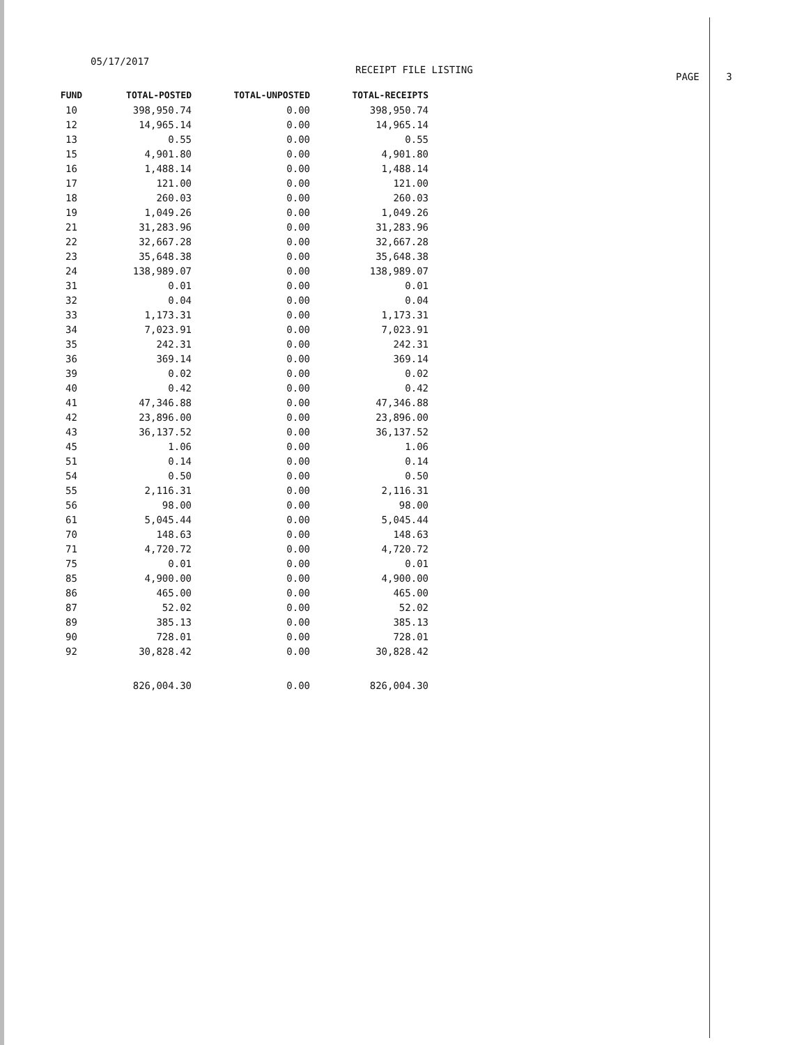05/17/2017
RECEIPT FILE LISTING
PAGE 3
| FUND | TOTAL-POSTED | TOTAL-UNPOSTED | TOTAL-RECEIPTS |
| --- | --- | --- | --- |
| 10 | 398,950.74 | 0.00 | 398,950.74 |
| 12 | 14,965.14 | 0.00 | 14,965.14 |
| 13 | 0.55 | 0.00 | 0.55 |
| 15 | 4,901.80 | 0.00 | 4,901.80 |
| 16 | 1,488.14 | 0.00 | 1,488.14 |
| 17 | 121.00 | 0.00 | 121.00 |
| 18 | 260.03 | 0.00 | 260.03 |
| 19 | 1,049.26 | 0.00 | 1,049.26 |
| 21 | 31,283.96 | 0.00 | 31,283.96 |
| 22 | 32,667.28 | 0.00 | 32,667.28 |
| 23 | 35,648.38 | 0.00 | 35,648.38 |
| 24 | 138,989.07 | 0.00 | 138,989.07 |
| 31 | 0.01 | 0.00 | 0.01 |
| 32 | 0.04 | 0.00 | 0.04 |
| 33 | 1,173.31 | 0.00 | 1,173.31 |
| 34 | 7,023.91 | 0.00 | 7,023.91 |
| 35 | 242.31 | 0.00 | 242.31 |
| 36 | 369.14 | 0.00 | 369.14 |
| 39 | 0.02 | 0.00 | 0.02 |
| 40 | 0.42 | 0.00 | 0.42 |
| 41 | 47,346.88 | 0.00 | 47,346.88 |
| 42 | 23,896.00 | 0.00 | 23,896.00 |
| 43 | 36,137.52 | 0.00 | 36,137.52 |
| 45 | 1.06 | 0.00 | 1.06 |
| 51 | 0.14 | 0.00 | 0.14 |
| 54 | 0.50 | 0.00 | 0.50 |
| 55 | 2,116.31 | 0.00 | 2,116.31 |
| 56 | 98.00 | 0.00 | 98.00 |
| 61 | 5,045.44 | 0.00 | 5,045.44 |
| 70 | 148.63 | 0.00 | 148.63 |
| 71 | 4,720.72 | 0.00 | 4,720.72 |
| 75 | 0.01 | 0.00 | 0.01 |
| 85 | 4,900.00 | 0.00 | 4,900.00 |
| 86 | 465.00 | 0.00 | 465.00 |
| 87 | 52.02 | 0.00 | 52.02 |
| 89 | 385.13 | 0.00 | 385.13 |
| 90 | 728.01 | 0.00 | 728.01 |
| 92 | 30,828.42 | 0.00 | 30,828.42 |
| | 826,004.30 | 0.00 | 826,004.30 |